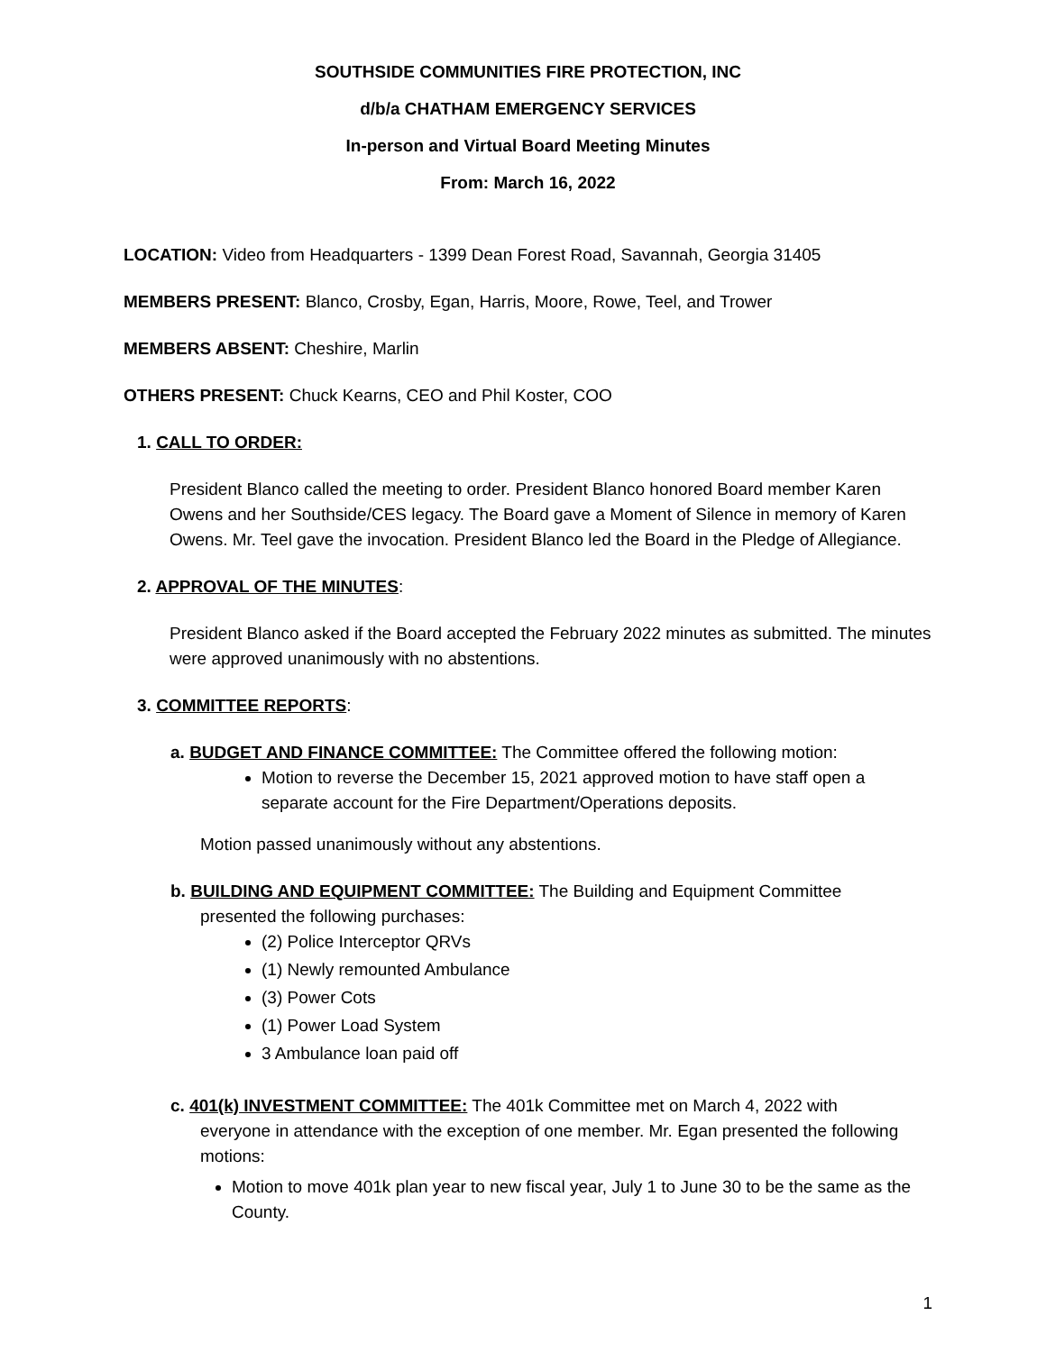SOUTHSIDE COMMUNITIES FIRE PROTECTION, INC
d/b/a CHATHAM EMERGENCY SERVICES
In-person and Virtual Board Meeting Minutes
From: March 16, 2022
LOCATION: Video from Headquarters - 1399 Dean Forest Road, Savannah, Georgia 31405
MEMBERS PRESENT: Blanco, Crosby, Egan, Harris, Moore, Rowe, Teel, and Trower
MEMBERS ABSENT: Cheshire, Marlin
OTHERS PRESENT: Chuck Kearns, CEO and Phil Koster, COO
1. CALL TO ORDER:
President Blanco called the meeting to order. President Blanco honored Board member Karen Owens and her Southside/CES legacy. The Board gave a Moment of Silence in memory of Karen Owens. Mr. Teel gave the invocation. President Blanco led the Board in the Pledge of Allegiance.
2. APPROVAL OF THE MINUTES:
President Blanco asked if the Board accepted the February 2022 minutes as submitted. The minutes were approved unanimously with no abstentions.
3. COMMITTEE REPORTS:
a. BUDGET AND FINANCE COMMITTEE: The Committee offered the following motion:
Motion to reverse the December 15, 2021 approved motion to have staff open a separate account for the Fire Department/Operations deposits.
Motion passed unanimously without any abstentions.
b. BUILDING AND EQUIPMENT COMMITTEE: The Building and Equipment Committee
presented the following purchases:
(2) Police Interceptor QRVs
(1) Newly remounted Ambulance
(3) Power Cots
(1) Power Load System
3 Ambulance loan paid off
c. 401(k) INVESTMENT COMMITTEE: The 401k Committee met on March 4, 2022 with
everyone in attendance with the exception of one member. Mr. Egan presented the following motions:
Motion to move 401k plan year to new fiscal year, July 1 to June 30 to be the same as the County.
1